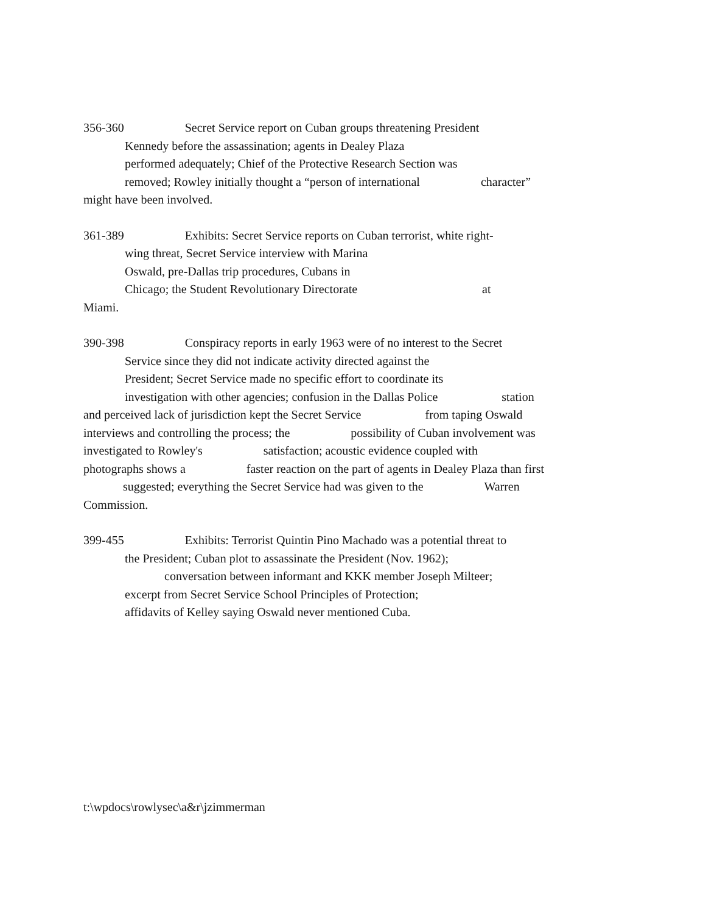356-360 Secret Service report on Cuban groups threatening President
Kennedy before the assassination; agents in Dealey Plaza
performed adequately; Chief of the Protective Research Section was
removed; Rowley initially thought a “person of international character”
might have been involved.
361-389 Exhibits: Secret Service reports on Cuban terrorist, white right-
wing threat, Secret Service interview with Marina
Oswald, pre-Dallas trip procedures, Cubans in
Chicago; the Student Revolutionary Directorate at
Miami.
390-398 Conspiracy reports in early 1963 were of no interest to the Secret
Service since they did not indicate activity directed against the
President; Secret Service made no specific effort to coordinate its
investigation with other agencies; confusion in the Dallas Police station
and perceived lack of jurisdiction kept the Secret Service from taping Oswald
interviews and controlling the process; the possibility of Cuban involvement was
investigated to Rowley's satisfaction; acoustic evidence coupled with
photographs shows a faster reaction on the part of agents in Dealey Plaza than first
suggested; everything the Secret Service had was given to the Warren
Commission.
399-455 Exhibits: Terrorist Quintin Pino Machado was a potential threat to
the President; Cuban plot to assassinate the President (Nov. 1962);
conversation between informant and KKK member Joseph Milteer;
excerpt from Secret Service School Principles of Protection;
affidavits of Kelley saying Oswald never mentioned Cuba.
t:\wpdocs\rowlysec\a&r\jzimmerman